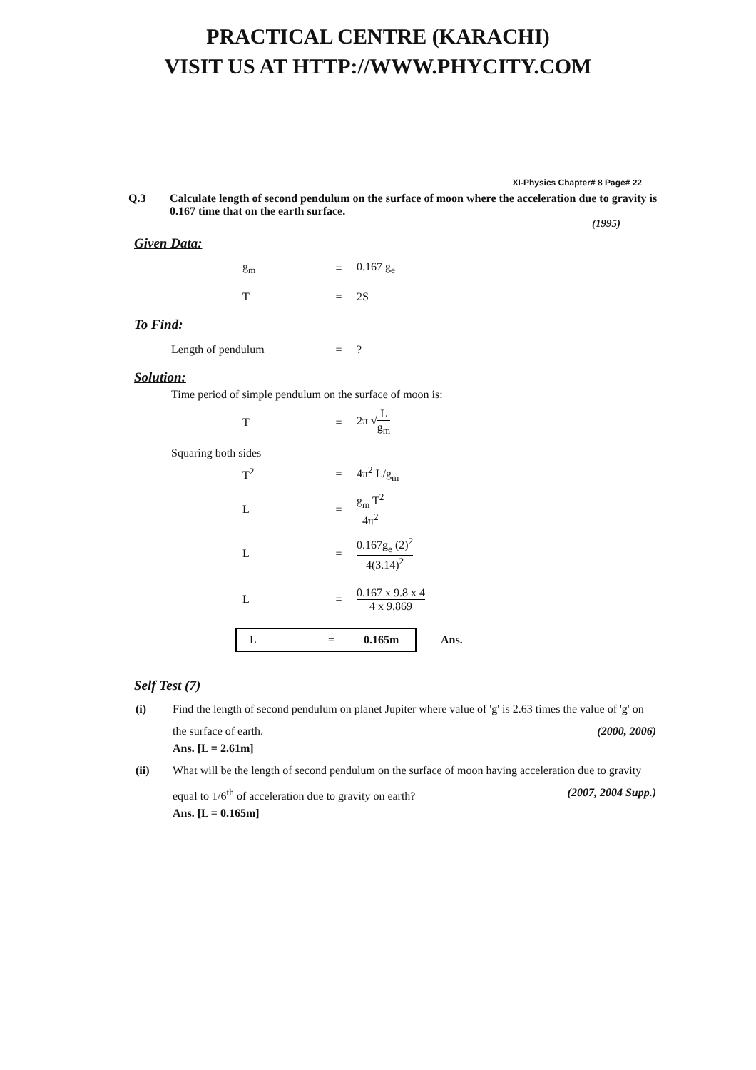PRACTICAL CENTRE (KARACHI)
VISIT US AT HTTP://WWW.PHYCITY.COM
XI-Physics Chapter# 8 Page# 22
Q.3 Calculate length of second pendulum on the surface of moon where the acceleration due to gravity is 0.167 time that on the earth surface.
(1995)
Given Data:
g<sub>m</sub> = 0.167 g<sub>e</sub>
T = 2S
To Find:
Length of pendulum =?
Solution:
Time period of simple pendulum on the surface of moon is:
T = 2π √L g<sub>m</sub>
Squaring both sides
T<sup>2</sup> = 4π<sup>2</sup> L/g<sub>m</sub>
L = g<sub>m</sub> T<sup>2</sup> 4π<sup>2</sup>
L = 0.167g<sub>e</sub> (2)<sup>2</sup> 4(3.14)<sup>2</sup>
L = 0.167 x 9.8 x 4 4 x 9.869
L = 0.165m
Ans.
Self Test (7)
(i) Find the length of second pendulum on planet Jupiter where value of 'g' is 2.63 times the value of 'g' on the surface of earth. (2000, 2006)
Ans. [L = 2.61m]
(ii) What will be the length of second pendulum on the surface of moon having acceleration due to gravity equal to 1/6<sup>th</sup> of acceleration due to gravity on earth? (2007, 2004 Supp.)
Ans. [L = 0.165m]